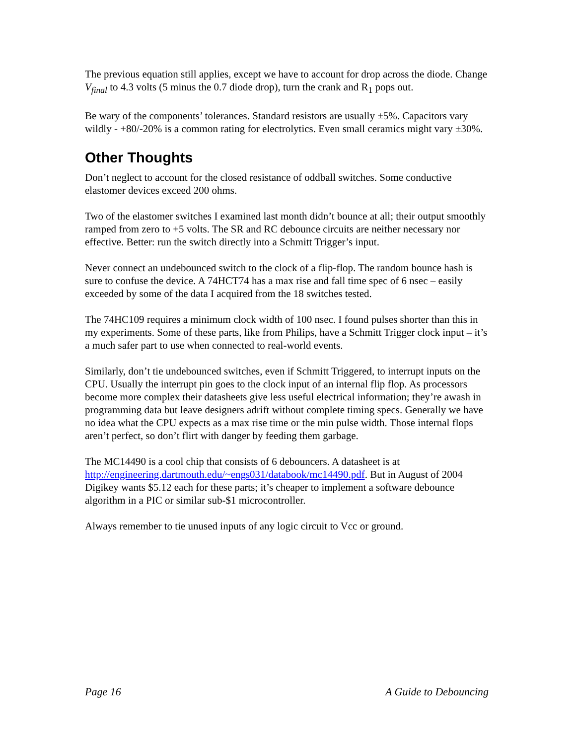The previous equation still applies, except we have to account for drop across the diode. Change V<sub>final</sub> to 4.3 volts (5 minus the 0.7 diode drop), turn the crank and R<sub>1</sub> pops out.
Be wary of the components’ tolerances. Standard resistors are usually ±5%. Capacitors vary wildly - +80/-20% is a common rating for electrolytics. Even small ceramics might vary ±30%.
Other Thoughts
Don’t neglect to account for the closed resistance of oddball switches. Some conductive elastomer devices exceed 200 ohms.
Two of the elastomer switches I examined last month didn’t bounce at all; their output smoothly ramped from zero to +5 volts. The SR and RC debounce circuits are neither necessary nor effective. Better: run the switch directly into a Schmitt Trigger’s input.
Never connect an undebounced switch to the clock of a flip-flop. The random bounce hash is sure to confuse the device. A 74HCT74 has a max rise and fall time spec of 6 nsec – easily exceeded by some of the data I acquired from the 18 switches tested.
The 74HC109 requires a minimum clock width of 100 nsec. I found pulses shorter than this in my experiments. Some of these parts, like from Philips, have a Schmitt Trigger clock input – it’s a much safer part to use when connected to real-world events.
Similarly, don’t tie undebounced switches, even if Schmitt Triggered, to interrupt inputs on the CPU. Usually the interrupt pin goes to the clock input of an internal flip flop. As processors become more complex their datasheets give less useful electrical information; they’re awash in programming data but leave designers adrift without complete timing specs. Generally we have no idea what the CPU expects as a max rise time or the min pulse width. Those internal flops aren’t perfect, so don’t flirt with danger by feeding them garbage.
The MC14490 is a cool chip that consists of 6 debouncers. A datasheet is at http://engineering.dartmouth.edu/~engs031/databook/mc14490.pdf. But in August of 2004 Digikey wants $5.12 each for these parts; it’s cheaper to implement a software debounce algorithm in a PIC or similar sub-$1 microcontroller.
Always remember to tie unused inputs of any logic circuit to Vcc or ground.
Page 16 A Guide to Debouncing